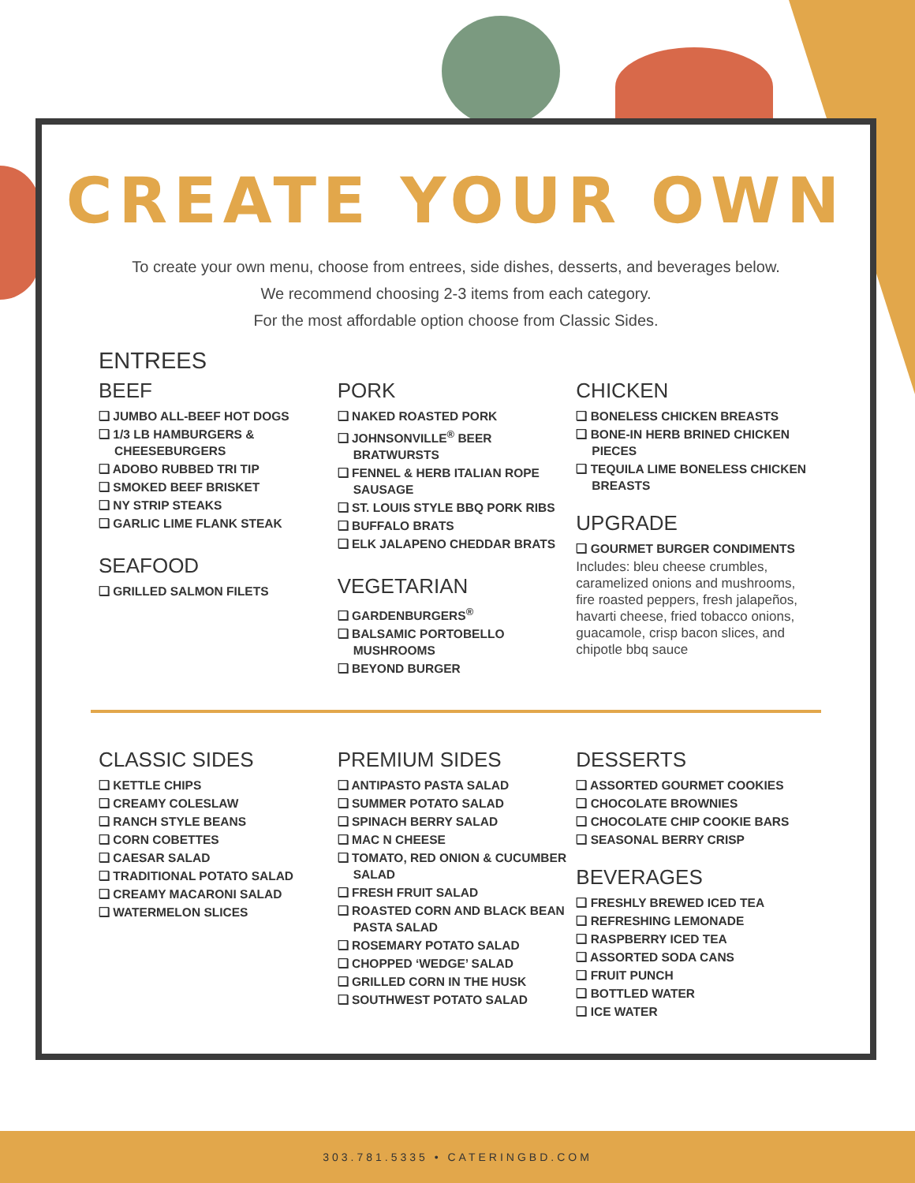CREATE YOUR OWN
To create your own menu, choose from entrees, side dishes, desserts, and beverages below.
We recommend choosing 2-3 items from each category.
For the most affordable option choose from Classic Sides.
ENTREES
BEEF
❏ JUMBO ALL-BEEF HOT DOGS
❏ 1/3 LB HAMBURGERS & CHEESEBURGERS
❏ ADOBO RUBBED TRI TIP
❏ SMOKED BEEF BRISKET
❏ NY STRIP STEAKS
❏ GARLIC LIME FLANK STEAK
SEAFOOD
❏ GRILLED SALMON FILETS
PORK
❏ NAKED ROASTED PORK
❏ JOHNSONVILLE<sup>®</sup> BEER BRATWURSTS
❏ FENNEL & HERB ITALIAN ROPE SAUSAGE
❏ ST. LOUIS STYLE BBQ PORK RIBS
❏ BUFFALO BRATS
❏ ELK JALAPENO CHEDDAR BRATS
VEGETARIAN
❏ GARDENBURGERS<sup>®</sup>
❏ BALSAMIC PORTOBELLO MUSHROOMS
❏ BEYOND BURGER
CHICKEN
❏ BONELESS CHICKEN BREASTS
❏ BONE-IN HERB BRINED CHICKEN PIECES
❏ TEQUILA LIME BONELESS CHICKEN BREASTS
UPGRADE
❏ GOURMET BURGER CONDIMENTS
Includes: bleu cheese crumbles, caramelized onions and mushrooms, fire roasted peppers, fresh jalapeños, havarti cheese, fried tobacco onions, guacamole, crisp bacon slices, and chipotle bbq sauce
CLASSIC SIDES
❏ KETTLE CHIPS
❏ CREAMY COLESLAW
❏ RANCH STYLE BEANS
❏ CORN COBETTES
❏ CAESAR SALAD
❏ TRADITIONAL POTATO SALAD
❏ CREAMY MACARONI SALAD
❏ WATERMELON SLICES
PREMIUM SIDES
❏ ANTIPASTO PASTA SALAD
❏ SUMMER POTATO SALAD
❏ SPINACH BERRY SALAD
❏ MAC N CHEESE
❏ TOMATO, RED ONION & CUCUMBER SALAD
❏ FRESH FRUIT SALAD
❏ ROASTED CORN AND BLACK BEAN PASTA SALAD
❏ ROSEMARY POTATO SALAD
❏ CHOPPED ‘WEDGE’ SALAD
❏ GRILLED CORN IN THE HUSK
❏ SOUTHWEST POTATO SALAD
DESSERTS
❏ ASSORTED GOURMET COOKIES
❏ CHOCOLATE BROWNIES
❏ CHOCOLATE CHIP COOKIE BARS
❏ SEASONAL BERRY CRISP
BEVERAGES
❏ FRESHLY BREWED ICED TEA
❏ REFRESHING LEMONADE
❏ RASPBERRY ICED TEA
❏ ASSORTED SODA CANS
❏ FRUIT PUNCH
❏ BOTTLED WATER
❏ ICE WATER
303.781.5335 • CATERINGBD.COM